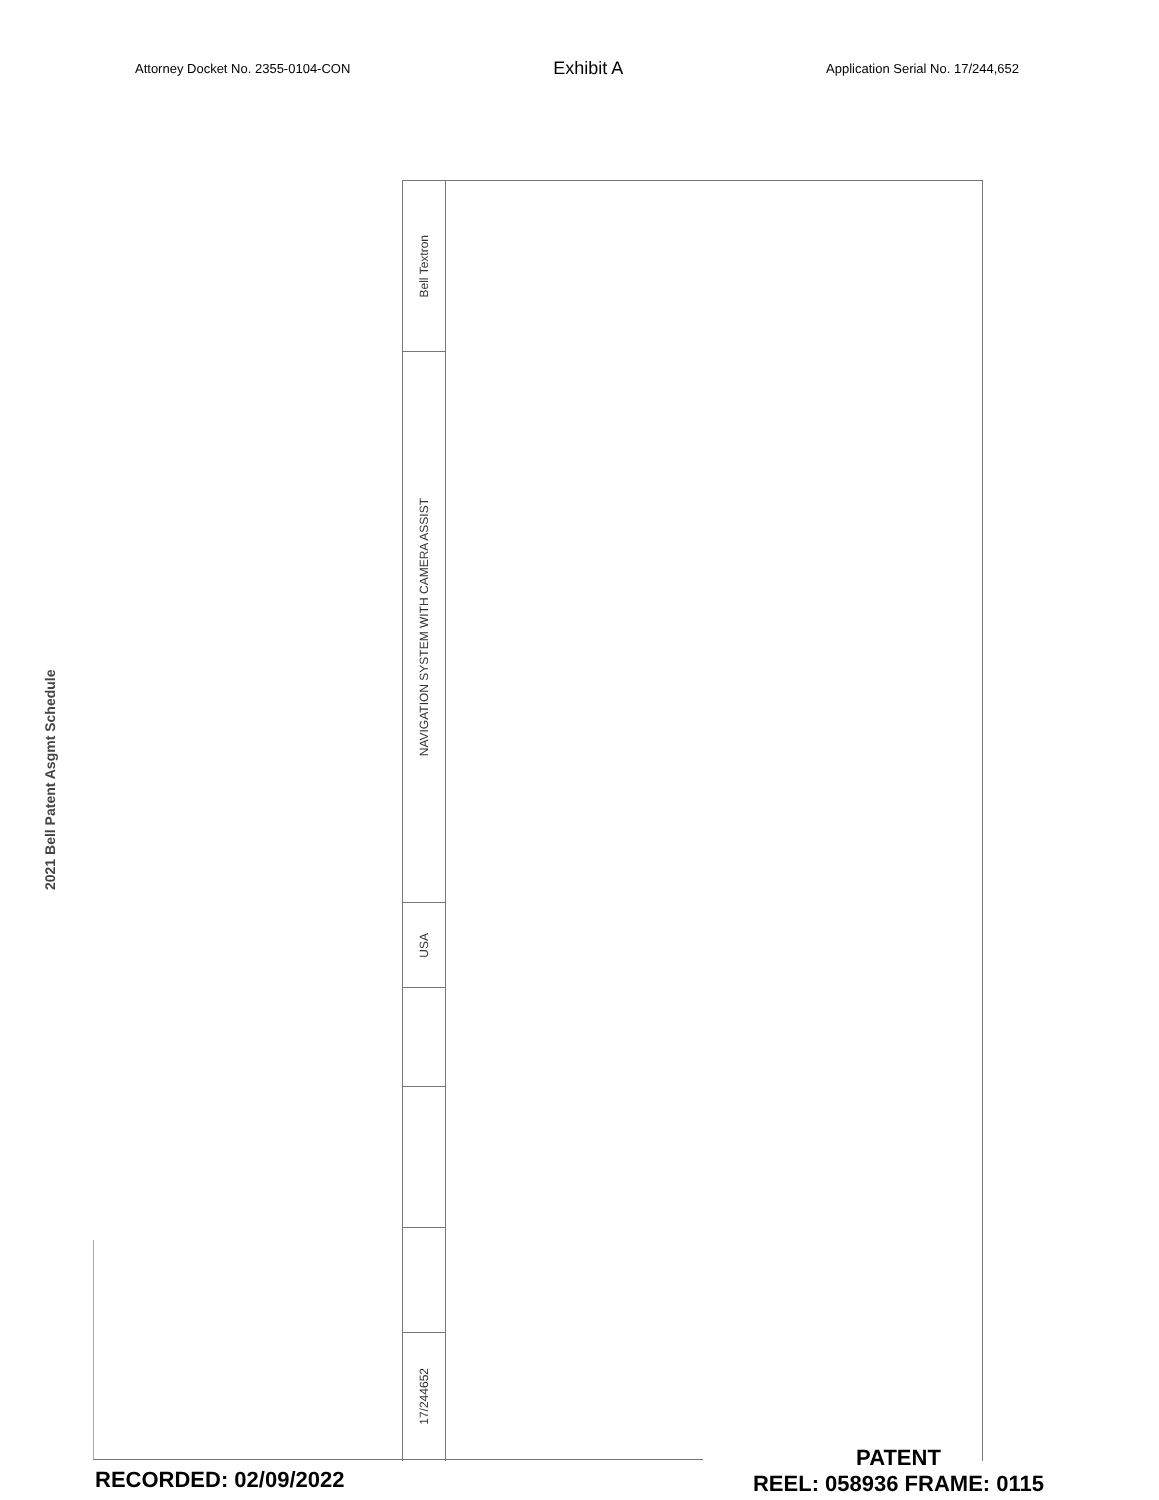Attorney Docket No. 2355-0104-CON Exhibit A Application Serial No. 17/244,652
2021 Bell Patent Asgmt Schedule
Bell Textron
NAVIGATION SYSTEM WITH CAMERA ASSIST
USA
17/244652
RECORDED: 02/09/2022
PATENT
REEL: 058936 FRAME: 0115